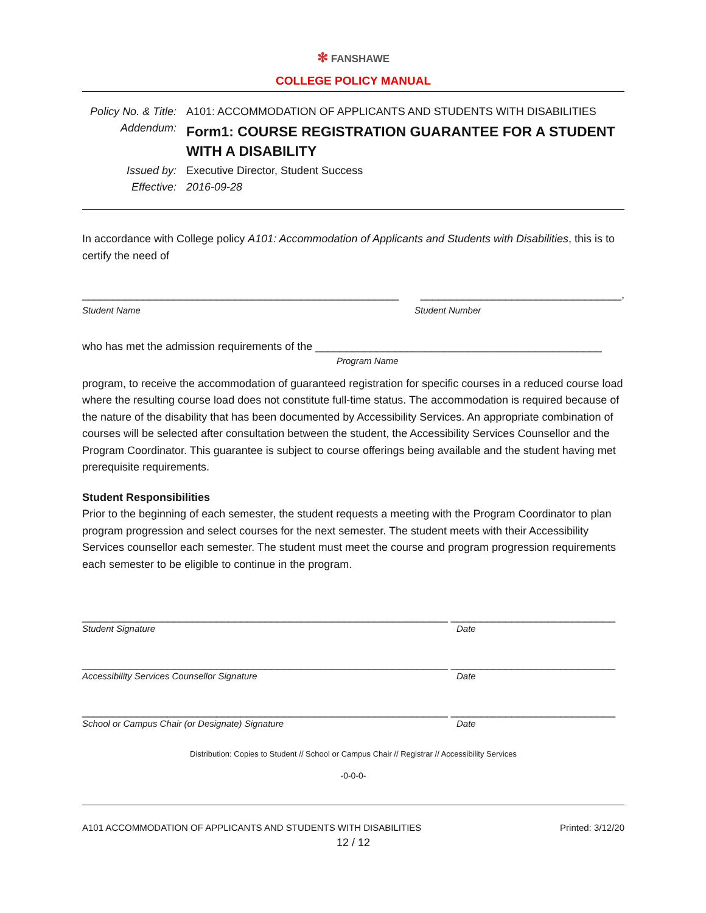✻ FANSHAWE
COLLEGE POLICY MANUAL
Policy No. & Title:
A101: ACCOMMODATION OF APPLICANTS AND STUDENTS WITH DISABILITIES
Addendum:
Form1: COURSE REGISTRATION GUARANTEE FOR A STUDENT WITH A DISABILITY
Issued by: Executive Director, Student Success
Effective: 2016-09-28
In accordance with College policy A101: Accommodation of Applicants and Students with Disabilities, this is to certify the need of
____________________________________________________ _________________________________,
Student Name Student Number
who has met the admission requirements of the _______________________________________________
Program Name
program, to receive the accommodation of guaranteed registration for specific courses in a reduced course load where the resulting course load does not constitute full-time status. The accommodation is required because of the nature of the disability that has been documented by Accessibility Services. An appropriate combination of courses will be selected after consultation between the student, the Accessibility Services Counsellor and the Program Coordinator. This guarantee is subject to course offerings being available and the student having met prerequisite requirements.
Student Responsibilities
Prior to the beginning of each semester, the student requests a meeting with the Program Coordinator to plan program progression and select courses for the next semester. The student meets with their Accessibility Services counsellor each semester. The student must meet the course and program progression requirements each semester to be eligible to continue in the program.
____________________________________________________________ ___________________________
Student Signature Date
____________________________________________________________ ___________________________
Accessibility Services Counsellor Signature Date
____________________________________________________________ ___________________________
School or Campus Chair (or Designate) Signature Date
Distribution: Copies to Student // School or Campus Chair // Registrar // Accessibility Services
-0-0-0-
A101 ACCOMMODATION OF APPLICANTS AND STUDENTS WITH DISABILITIES Printed: 3/12/20
12 / 12